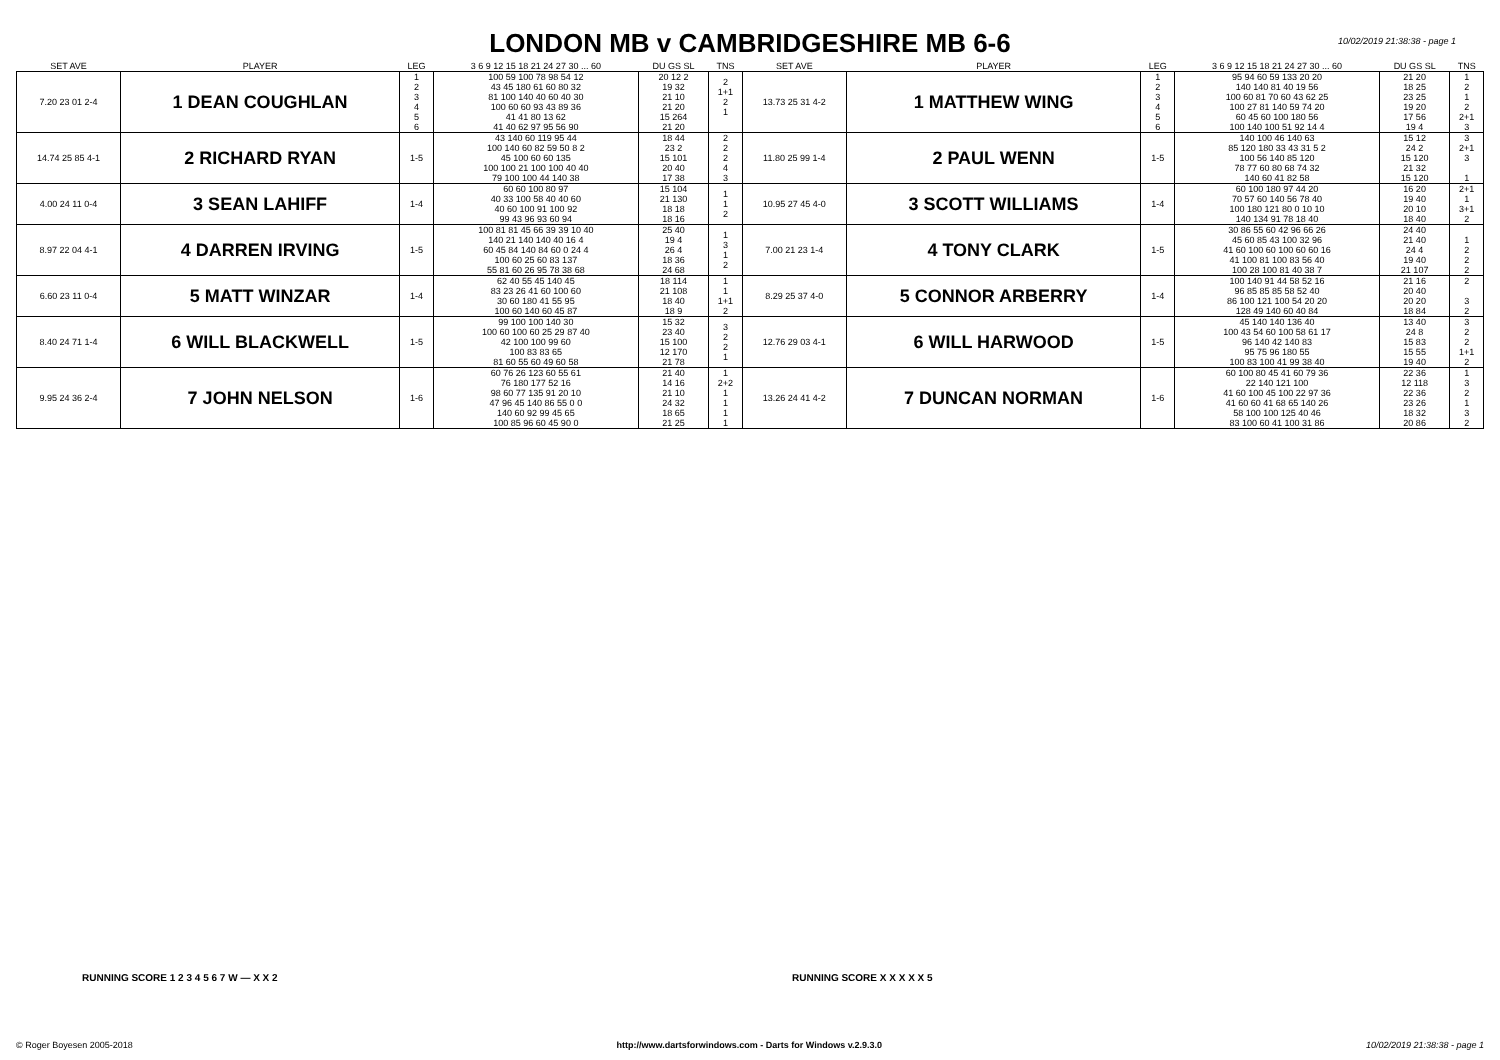LONDON MB v CAMBRIDGESHIRE MB 6-6
10/02/2019 21:38:38 - page 1
| SET AVE | PLAYER | LEG | 3 6 9 12 15 18 21 24 27 30 ... 60 | DU GS SL | TNS | SET AVE | PLAYER | LEG | 3 6 9 12 15 18 21 24 27 30 ... 60 | DU GS SL | TNS |
| --- | --- | --- | --- | --- | --- | --- | --- | --- | --- | --- | --- |
| 7.20 23 01 2-4 | 1 DEAN COUGHLAN | 1 2 3 4 5 6 | 100 59 100 78 98 54 12 43 45 180 61 60 80 32 81 100 140 40 60 40 30 100 60 60 93 43 89 36 41 41 80 13 62 41 40 62 97 95 56 90 | 20 12 2 19 32 21 10 21 20 15 264 21 20 | 2 1+1 2 1 | 13.73 25 31 4-2 | 1 MATTHEW WING | 1 2 3 4 5 6 | 95 94 60 59 133 20 20 140 140 81 40 19 56 100 60 81 70 60 43 62 25 100 27 81 140 59 74 20 60 45 60 100 180 56 100 140 100 51 92 14 4 | 21 20 18 25 23 25 19 20 17 56 19 4 | 1 2 1 2 2+1 3 |
| 14.74 25 85 4-1 | 2 RICHARD RYAN | 1-5 | 43 140 60 119 95 44 100 140 60 82 59 50 8 2 45 100 60 60 135 100 100 21 100 100 40 40 79 100 100 44 140 38 | 18 44 23 2 15 101 20 40 17 38 | 2 2 2 4 3 | 11.80 25 99 1-4 | 2 PAUL WENN | 1-5 | 140 100 46 140 63 85 120 180 33 43 31 5 2 100 56 140 85 120 78 77 60 80 68 74 32 140 60 41 82 58 | 15 12 24 2 15 120 21 32 15 120 | 3 2+1 3 1 |
| 4.00 24 11 0-4 | 3 SEAN LAHIFF | 1-4 | 60 60 100 80 97 40 33 100 58 40 40 60 40 60 100 91 100 92 99 43 96 93 60 94 | 15 104 21 130 18 18 18 16 | 1 1 2 | 10.95 27 45 4-0 | 3 SCOTT WILLIAMS | 1-4 | 60 100 180 97 44 20 70 57 60 140 56 78 40 100 180 121 80 0 10 10 140 134 91 78 18 40 | 16 20 19 40 20 10 18 40 | 2+1 1 3+1 2 |
| 8.97 22 04 4-1 | 4 DARREN IRVING | 1-5 | 100 81 81 45 66 39 39 10 40 140 21 140 140 40 16 4 60 45 84 140 84 60 0 24 4 100 60 25 60 83 137 55 81 60 26 95 78 38 68 | 25 40 19 4 26 4 18 36 24 68 | 1 3 1 2 | 7.00 21 23 1-4 | 4 TONY CLARK | 1-5 | 30 86 55 60 42 96 66 26 45 60 85 43 100 32 96 41 60 100 60 100 60 60 16 41 100 81 100 83 56 40 100 28 100 81 40 38 7 | 24 40 21 40 24 4 19 40 21 107 | 1 2 2 2 |
| 6.60 23 11 0-4 | 5 MATT WINZAR | 1-4 | 62 40 55 45 140 45 83 23 26 41 60 100 60 30 60 180 41 55 95 100 60 140 60 45 87 | 18 114 21 108 18 40 18 9 | 1 1 1+1 2 | 8.29 25 37 4-0 | 5 CONNOR ARBERRY | 1-4 | 100 140 91 44 58 52 16 96 85 85 85 58 52 40 86 100 121 100 54 20 20 128 49 140 60 40 84 | 21 16 20 40 20 20 18 84 | 2 3 2 |
| 8.40 24 71 1-4 | 6 WILL BLACKWELL | 1-5 | 99 100 100 140 30 100 60 100 60 25 29 87 40 42 100 100 99 60 100 83 83 65 81 60 55 60 49 60 58 | 15 32 23 40 15 100 12 170 21 78 | 3 2 2 1 | 12.76 29 03 4-1 | 6 WILL HARWOOD | 1-5 | 45 140 140 136 40 100 43 54 60 100 58 61 17 96 140 42 140 83 95 75 96 180 55 100 83 100 41 99 38 40 | 13 40 24 8 15 83 15 55 19 40 | 3 2 2 1+1 2 |
| 9.95 24 36 2-4 | 7 JOHN NELSON | 1-6 | 60 76 26 123 60 55 61 76 180 177 52 16 98 60 77 135 91 20 10 47 96 45 140 86 55 0 0 140 60 92 99 45 65 100 85 96 60 45 90 0 | 21 40 14 16 21 10 24 32 18 65 21 25 | 1 2+2 1 1 1 1 | 13.26 24 41 4-2 | 7 DUNCAN NORMAN | 1-6 | 60 100 80 45 41 60 79 36 22 140 121 100 41 60 100 45 100 22 97 36 41 60 60 41 68 65 140 26 58 100 100 125 40 46 83 100 60 41 100 31 86 | 22 36 12 118 22 36 23 26 18 32 20 86 | 1 3 2 1 3 2 |
RUNNING SCORE 1 2 3 4 5 6 7 W — X X 2
RUNNING SCORE X X X X X 5
© Roger Boyesen 2005-2018 http://www.dartsforwindows.com - Darts for Windows v.2.9.3.0 10/02/2019 21:38:38 - page 1